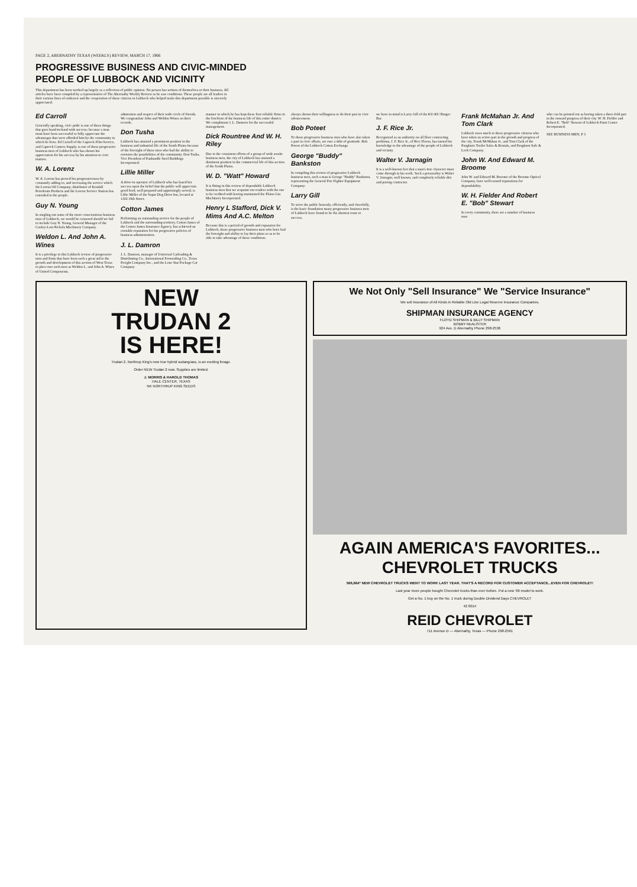PAGE 2, ABERNATHY TEXAS (WEEKLY) REVIEW, MARCH 17, 1966
PROGRESSIVE BUSINESS AND CIVIC-MINDED
PEOPLE OF LUBBOCK AND VICINITY
This department has been worked up largely as a reflection of public opinion. No person has written of themselves or their business. All articles have been compiled by a representative of The Abernathy Weekly Review as he saw conditions. These people are all leaders in their various lines of endeavor and the cooperation of those citizens in Lubbock who helped make this department possible is sincerely appreciated.
Ed Carroll
Generally speaking, civic pride is one of those things that goes hand-in-hand with success; because a man must have been successful to fully appreciate the advantages that were afforded him by the community in which he lives. Ed Carroll of the Caprock Film Service, and Caprock Camera Supply, is one of those progressive business men of Lubbock who has shown his appreciation for his success by his attention to civic matters.
W. A. Lorenz
W. A. Lorenz has proved his progressiveness by constantly adding to, and increasing the service which the Lorenz Oil Company, distributor of Kendall Petroleum Products and the Lorenz Service Station has extended to the people.
Guy N. Young
In singling out some of the more conscientious business men of Lubbock, we would be censored should we fail to include Guy N. Young, General Manager of the Conley-Lott-Nichols Machinery Company.
Weldon L. And John A. Wines
It is a privilege in this Lubbock review of progressive men and firms that have been such a great aid to the growth and development of this section of West Texas to place two such men as Weldon L. and John A. Wines of United Components.
admiration and respect of their wide circle of friends. We congratulate John and Weldon Wines on their records.
Don Tusha
Lubbock has attained a prominent position in the business and industrial life of the South Plains because of the foresight of those men who had the ability to envision the possibilities of the community. Don Tusha, Vice President of Panhandle Steel Buildings Incorporated.
Lillie Miller
A drive-in operator of Lubbock who has based her success upon the belief that the public will appreciate good food, well prepared and appetizingly served, is Lillie Miller of the Super Dog Drive Inn, located at 1102 19th Street.
Cotton James
Performing an outstanding service for the people of Lubbock and the surrounding territory, Cotton James of the Cotton James Insurance Agency, has achieved an enviable reputation for his progressive policies of business administration.
J. L. Damron
J. L. Damron, manager of Universal Carloading & Distributing Co., International Forwarding Co., Texas Freight Company Inc., and the Lone Star Package Car Company.
manner in which he has kept these four reliable firms in the forefront of the business life of this entire district. We compliment J. L. Damron for the successful management.
Dick Rountree And W. H. Riley
Due to the consistent efforts of a group of wide awake business men, the city of Lubbock has attained a dominent position in the commercial life of this section of the South Plains.
W. D. "Watt" Howard
It is fitting in this review of dependable Lubbock business men that we acquaint our readers with the one to be credited with having maintained the Plains Gin Machinery Incorporated.
Henry L Stafford, Dick V. Mims And A.C. Melton
Because this is a period of growth and expansion for Lubbock, those progressive business men who have had the foresight and ability to lay their plans so as to be able to take advantage of those conditions.
always shown their willingness to do their part in civic advancement.
Bob Poteet
To those progressive business men who have also taken a part in civic affairs, we owe a debt of gratitude. Bob Poteet of the Lubbock Cotton Exchange.
George "Buddy" Bankston
In compiling this review of progressive Lubbock business men, such a man is George "Buddy" Bankston, representing the General Fire Fighter Equipment Company.
Larry Gill
To serve the public honestly, efficiently, and cheerfully, is the basic foundation many progressive business men of Lubbock have found to be the shortest route to success.
we have in mind is Larry Gill of the KU-KU Burger Bar.
J. F. Rice Jr.
Recognized as an authority on all floor contracting problems, J. F. Rice Jr., of Rice Floors, has turned his knowledge to the advantage of the people of Lubbock and vicinity.
Walter V. Jarnagin
It is a well-known fact that a man's true character must come through in his work. Such a personality is Walter V. Jarnagin, well known, and completely reliable dirt and paving contractor.
Frank McMahan Jr. And Tom Clark
Lubbock owes much to those progressive citizens who have taken an active part in the growth and progress of the city. Frank McMahan Jr., and Tom Clark of the Pangburn Trailer Sales & Rentals, and Pangburn Safe & Lock Company.
John W. And Edward M. Broome
John W. and Edward M. Broome of the Broome Optical Company, have well-earned reputations for dependability.
W. H. Fielder And Robert E. "Bob" Stewart
In every community, there are a number of business men
who can be pointed out as having taken a three-fold part in the onward progress of their city. W. H. Fielder and Robert E. "Bob" Stewart of Lubbock Paint Center Incorporated.
SEE BUSINESS MEN, P 3
NEW
TRUDAN 2
IS HERE!
Trudan 2, Northrup King's new true hybrid sudangrass, is an exciting forage.
Order NEW Trudan 2 now. Supplies are limited.
J. MORRIS & HAROLD THOMAS
HALE CENTER, TEXAS
NK NORTHRUP KING SEEDS
We Not Only "Sell Insurance" We "Service Insurance"
We sell Insurance of All Kinds in Reliable Old Line Legal Reserve Insurance Companies.
SHIPMAN INSURANCE AGENCY
FLOYD SHIPMAN & BILLY SHIPMAN
BOBBY McALISTER
924 Ave. D Abernathy Phone 298-2536
AGAIN AMERICA'S FAVORITES... CHEVROLET TRUCKS
566,664* NEW CHEVROLET TRUCKS WENT TO WORK LAST YEAR. THAT'S A RECORD FOR CUSTOMER ACCEPTANCE...EVEN FOR CHEVROLET!
Last year more people bought Chevrolet trucks than ever before. Put a new '66 model to work.
Get a No. 1 buy on the No. 1 truck during Double Dividend Days CHEVROLET
42 0014
REID CHEVROLET
711 Avenue D — Abernathy, Texas — Phone 298-2561